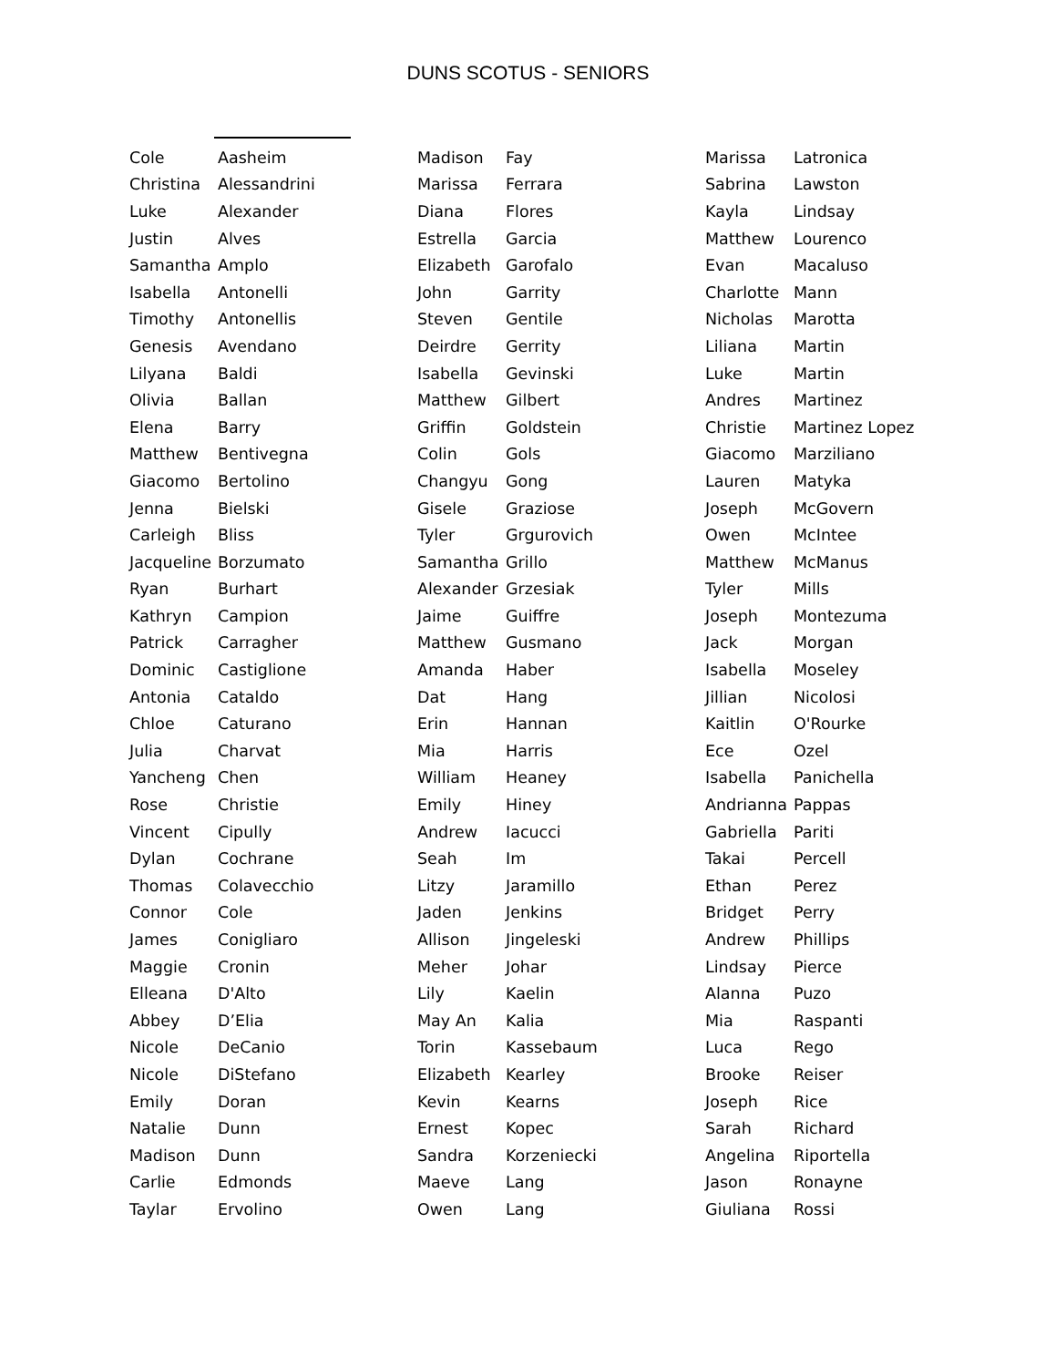DUNS SCOTUS - SENIORS
| Cole | Aasheim |
| Christina | Alessandrini |
| Luke | Alexander |
| Justin | Alves |
| Samantha | Amplo |
| Isabella | Antonelli |
| Timothy | Antonellis |
| Genesis | Avendano |
| Lilyana | Baldi |
| Olivia | Ballan |
| Elena | Barry |
| Matthew | Bentivegna |
| Giacomo | Bertolino |
| Jenna | Bielski |
| Carleigh | Bliss |
| Jacqueline | Borzumato |
| Ryan | Burhart |
| Kathryn | Campion |
| Patrick | Carragher |
| Dominic | Castiglione |
| Antonia | Cataldo |
| Chloe | Caturano |
| Julia | Charvat |
| Yancheng | Chen |
| Rose | Christie |
| Vincent | Cipully |
| Dylan | Cochrane |
| Thomas | Colavecchio |
| Connor | Cole |
| James | Conigliaro |
| Maggie | Cronin |
| Elleana | D'Alto |
| Abbey | D’Elia |
| Nicole | DeCanio |
| Nicole | DiStefano |
| Emily | Doran |
| Natalie | Dunn |
| Madison | Dunn |
| Carlie | Edmonds |
| Taylar | Ervolino |
| Madison | Fay |
| Marissa | Ferrara |
| Diana | Flores |
| Estrella | Garcia |
| Elizabeth | Garofalo |
| John | Garrity |
| Steven | Gentile |
| Deirdre | Gerrity |
| Isabella | Gevinski |
| Matthew | Gilbert |
| Griffin | Goldstein |
| Colin | Gols |
| Changyu | Gong |
| Gisele | Graziose |
| Tyler | Grgurovich |
| Samantha | Grillo |
| Alexander | Grzesiak |
| Jaime | Guiffre |
| Matthew | Gusmano |
| Amanda | Haber |
| Dat | Hang |
| Erin | Hannan |
| Mia | Harris |
| William | Heaney |
| Emily | Hiney |
| Andrew | Iacucci |
| Seah | Im |
| Litzy | Jaramillo |
| Jaden | Jenkins |
| Allison | Jingeleski |
| Meher | Johar |
| Lily | Kaelin |
| May An | Kalia |
| Torin | Kassebaum |
| Elizabeth | Kearley |
| Kevin | Kearns |
| Ernest | Kopec |
| Sandra | Korzeniecki |
| Maeve | Lang |
| Owen | Lang |
| Marissa | Latronica |
| Sabrina | Lawston |
| Kayla | Lindsay |
| Matthew | Lourenco |
| Evan | Macaluso |
| Charlotte | Mann |
| Nicholas | Marotta |
| Liliana | Martin |
| Luke | Martin |
| Andres | Martinez |
| Christie | Martinez Lopez |
| Giacomo | Marziliano |
| Lauren | Matyka |
| Joseph | McGovern |
| Owen | McIntee |
| Matthew | McManus |
| Tyler | Mills |
| Joseph | Montezuma |
| Jack | Morgan |
| Isabella | Moseley |
| Jillian | Nicolosi |
| Kaitlin | O'Rourke |
| Ece | Ozel |
| Isabella | Panichella |
| Andrianna | Pappas |
| Gabriella | Pariti |
| Takai | Percell |
| Ethan | Perez |
| Bridget | Perry |
| Andrew | Phillips |
| Lindsay | Pierce |
| Alanna | Puzo |
| Mia | Raspanti |
| Luca | Rego |
| Brooke | Reiser |
| Joseph | Rice |
| Sarah | Richard |
| Angelina | Riportella |
| Jason | Ronayne |
| Giuliana | Rossi |